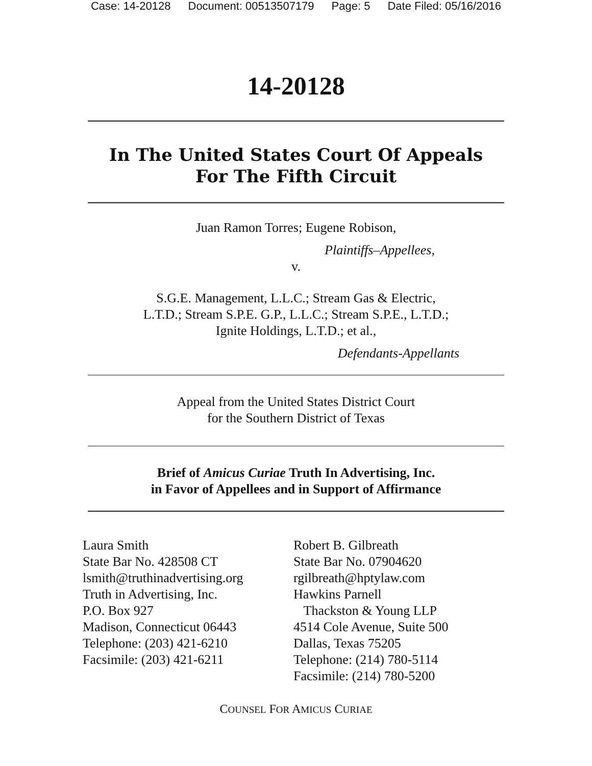Case: 14-20128 Document: 00513507179 Page: 5 Date Filed: 05/16/2016
14-20128
In The United States Court Of Appeals
For The Fifth Circuit
Juan Ramon Torres; Eugene Robison,
Plaintiffs–Appellees,
v.
S.G.E. Management, L.L.C.; Stream Gas & Electric,
L.T.D.; Stream S.P.E. G.P., L.L.C.; Stream S.P.E., L.T.D.;
Ignite Holdings, L.T.D.; et al.,
Defendants-Appellants
Appeal from the United States District Court
for the Southern District of Texas
Brief of Amicus Curiae Truth In Advertising, Inc.
in Favor of Appellees and in Support of Affirmance
Laura Smith
State Bar No. 428508 CT
lsmith@truthinadvertising.org
Truth in Advertising, Inc.
P.O. Box 927
Madison, Connecticut 06443
Telephone: (203) 421-6210
Facsimile: (203) 421-6211
Robert B. Gilbreath
State Bar No. 07904620
rgilbreath@hptylaw.com
Hawkins Parnell
Thackston & Young LLP
4514 Cole Avenue, Suite 500
Dallas, Texas 75205
Telephone: (214) 780-5114
Facsimile: (214) 780-5200
COUNSEL FOR AMICUS CURIAE